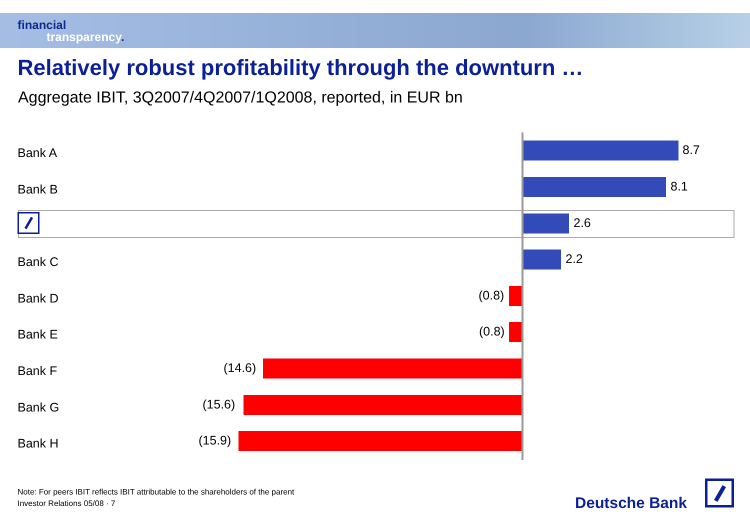financial
transparency.
Relatively robust profitability through the downturn …
Aggregate IBIT, 3Q2007/4Q2007/1Q2008, reported, in EUR bn
Bank A 8.7
Bank B 8.1
2.6
Bank C 2.2
Bank D (0.8)
Bank E (0.8)
Bank F (14.6)
Bank G (15.6)
Bank H (15.9)
Note: For peers IBIT reflects IBIT attributable to the shareholders of the parent
Investor Relations 05/08 · 7
Deutsche Bank